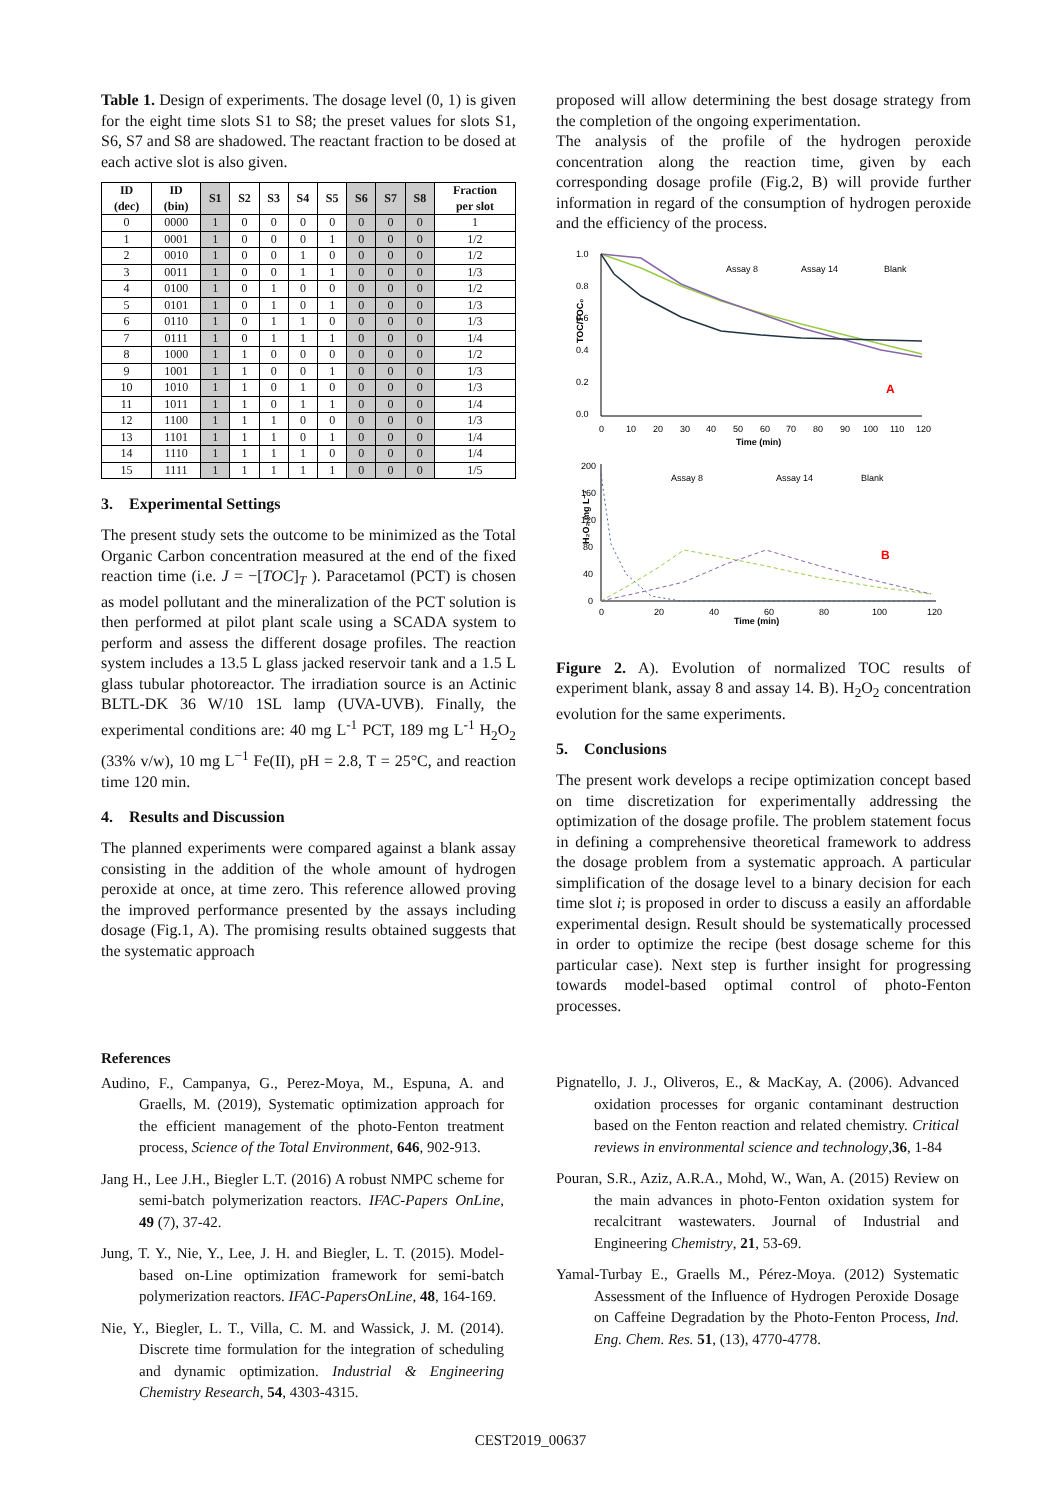Table 1. Design of experiments. The dosage level (0, 1) is given for the eight time slots S1 to S8; the preset values for slots S1, S6, S7 and S8 are shadowed. The reactant fraction to be dosed at each active slot is also given.
| ID (dec) | ID (bin) | S1 | S2 | S3 | S4 | S5 | S6 | S7 | S8 | Fraction per slot |
| --- | --- | --- | --- | --- | --- | --- | --- | --- | --- | --- |
| 0 | 0000 | 1 | 0 | 0 | 0 | 0 | 0 | 0 | 0 | 1 |
| 1 | 0001 | 1 | 0 | 0 | 0 | 1 | 0 | 0 | 0 | 1/2 |
| 2 | 0010 | 1 | 0 | 0 | 1 | 0 | 0 | 0 | 0 | 1/2 |
| 3 | 0011 | 1 | 0 | 0 | 1 | 1 | 0 | 0 | 0 | 1/3 |
| 4 | 0100 | 1 | 0 | 1 | 0 | 0 | 0 | 0 | 0 | 1/2 |
| 5 | 0101 | 1 | 0 | 1 | 0 | 1 | 0 | 0 | 0 | 1/3 |
| 6 | 0110 | 1 | 0 | 1 | 1 | 0 | 0 | 0 | 0 | 1/3 |
| 7 | 0111 | 1 | 0 | 1 | 1 | 1 | 0 | 0 | 0 | 1/4 |
| 8 | 1000 | 1 | 1 | 0 | 0 | 0 | 0 | 0 | 0 | 1/2 |
| 9 | 1001 | 1 | 1 | 0 | 0 | 1 | 0 | 0 | 0 | 1/3 |
| 10 | 1010 | 1 | 1 | 0 | 1 | 0 | 0 | 0 | 0 | 1/3 |
| 11 | 1011 | 1 | 1 | 0 | 1 | 1 | 0 | 0 | 0 | 1/4 |
| 12 | 1100 | 1 | 1 | 1 | 0 | 0 | 0 | 0 | 0 | 1/3 |
| 13 | 1101 | 1 | 1 | 1 | 0 | 1 | 0 | 0 | 0 | 1/4 |
| 14 | 1110 | 1 | 1 | 1 | 1 | 0 | 0 | 0 | 0 | 1/4 |
| 15 | 1111 | 1 | 1 | 1 | 1 | 1 | 0 | 0 | 0 | 1/5 |
3. Experimental Settings
The present study sets the outcome to be minimized as the Total Organic Carbon concentration measured at the end of the fixed reaction time (i.e. J = −[TOC]<sub>T</sub> ). Paracetamol (PCT) is chosen as model pollutant and the mineralization of the PCT solution is then performed at pilot plant scale using a SCADA system to perform and assess the different dosage profiles. The reaction system includes a 13.5 L glass jacked reservoir tank and a 1.5 L glass tubular photoreactor. The irradiation source is an Actinic BLTL-DK 36 W/10 1SL lamp (UVA-UVB). Finally, the experimental conditions are: 40 mg L<sup>-1</sup> PCT, 189 mg L<sup>-1</sup> H<sub>2</sub>O<sub>2</sub> (33% v/w), 10 mg L<sup>−1</sup> Fe(II), pH = 2.8, T = 25°C, and reaction time 120 min.
4. Results and Discussion
The planned experiments were compared against a blank assay consisting in the addition of the whole amount of hydrogen peroxide at once, at time zero. This reference allowed proving the improved performance presented by the assays including dosage (Fig.1, A). The promising results obtained suggests that the systematic approach
proposed will allow determining the best dosage strategy from the completion of the ongoing experimentation.
The analysis of the profile of the hydrogen peroxide concentration along the reaction time, given by each corresponding dosage profile (Fig.2, B) will provide further information in regard of the consumption of hydrogen peroxide and the efficiency of the process.
1.0
0.8
0.6
0.4
0.2
0.0
TOC/TOC₀
0
10
20
30
40
50
60
70
80
90
100
110
120
Time (min)
Assay 8
Assay 14
Blank
A
200
160
120
80
40
0
H₂O₂ mg L⁻¹
0
20
40
60
80
100
120
Time (min)
Assay 8
Assay 14
Blank
B
Figure 2. A). Evolution of normalized TOC results of experiment blank, assay 8 and assay 14. B). H<sub>2</sub>O<sub>2</sub> concentration evolution for the same experiments.
5. Conclusions
The present work develops a recipe optimization concept based on time discretization for experimentally addressing the optimization of the dosage profile. The problem statement focus in defining a comprehensive theoretical framework to address the dosage problem from a systematic approach. A particular simplification of the dosage level to a binary decision for each time slot i; is proposed in order to discuss a easily an affordable experimental design. Result should be systematically processed in order to optimize the recipe (best dosage scheme for this particular case). Next step is further insight for progressing towards model-based optimal control of photo-Fenton processes.
References
Audino, F., Campanya, G., Perez-Moya, M., Espuna, A. and Graells, M. (2019), Systematic optimization approach for the efficient management of the photo-Fenton treatment process, Science of the Total Environment, 646, 902-913.
Jang H., Lee J.H., Biegler L.T. (2016) A robust NMPC scheme for semi-batch polymerization reactors. IFAC-Papers OnLine, 49 (7), 37-42.
Jung, T. Y., Nie, Y., Lee, J. H. and Biegler, L. T. (2015). Model-based on-Line optimization framework for semi-batch polymerization reactors. IFAC-PapersOnLine, 48, 164-169.
Nie, Y., Biegler, L. T., Villa, C. M. and Wassick, J. M. (2014). Discrete time formulation for the integration of scheduling and dynamic optimization. Industrial & Engineering Chemistry Research, 54, 4303-4315.
Pignatello, J. J., Oliveros, E., & MacKay, A. (2006). Advanced oxidation processes for organic contaminant destruction based on the Fenton reaction and related chemistry. Critical reviews in environmental science and technology,36, 1-84
Pouran, S.R., Aziz, A.R.A., Mohd, W., Wan, A. (2015) Review on the main advances in photo-Fenton oxidation system for recalcitrant wastewaters. Journal of Industrial and Engineering Chemistry, 21, 53-69.
Yamal-Turbay E., Graells M., Pérez-Moya. (2012) Systematic Assessment of the Influence of Hydrogen Peroxide Dosage on Caffeine Degradation by the Photo-Fenton Process, Ind. Eng. Chem. Res. 51, (13), 4770-4778.
CEST2019_00637